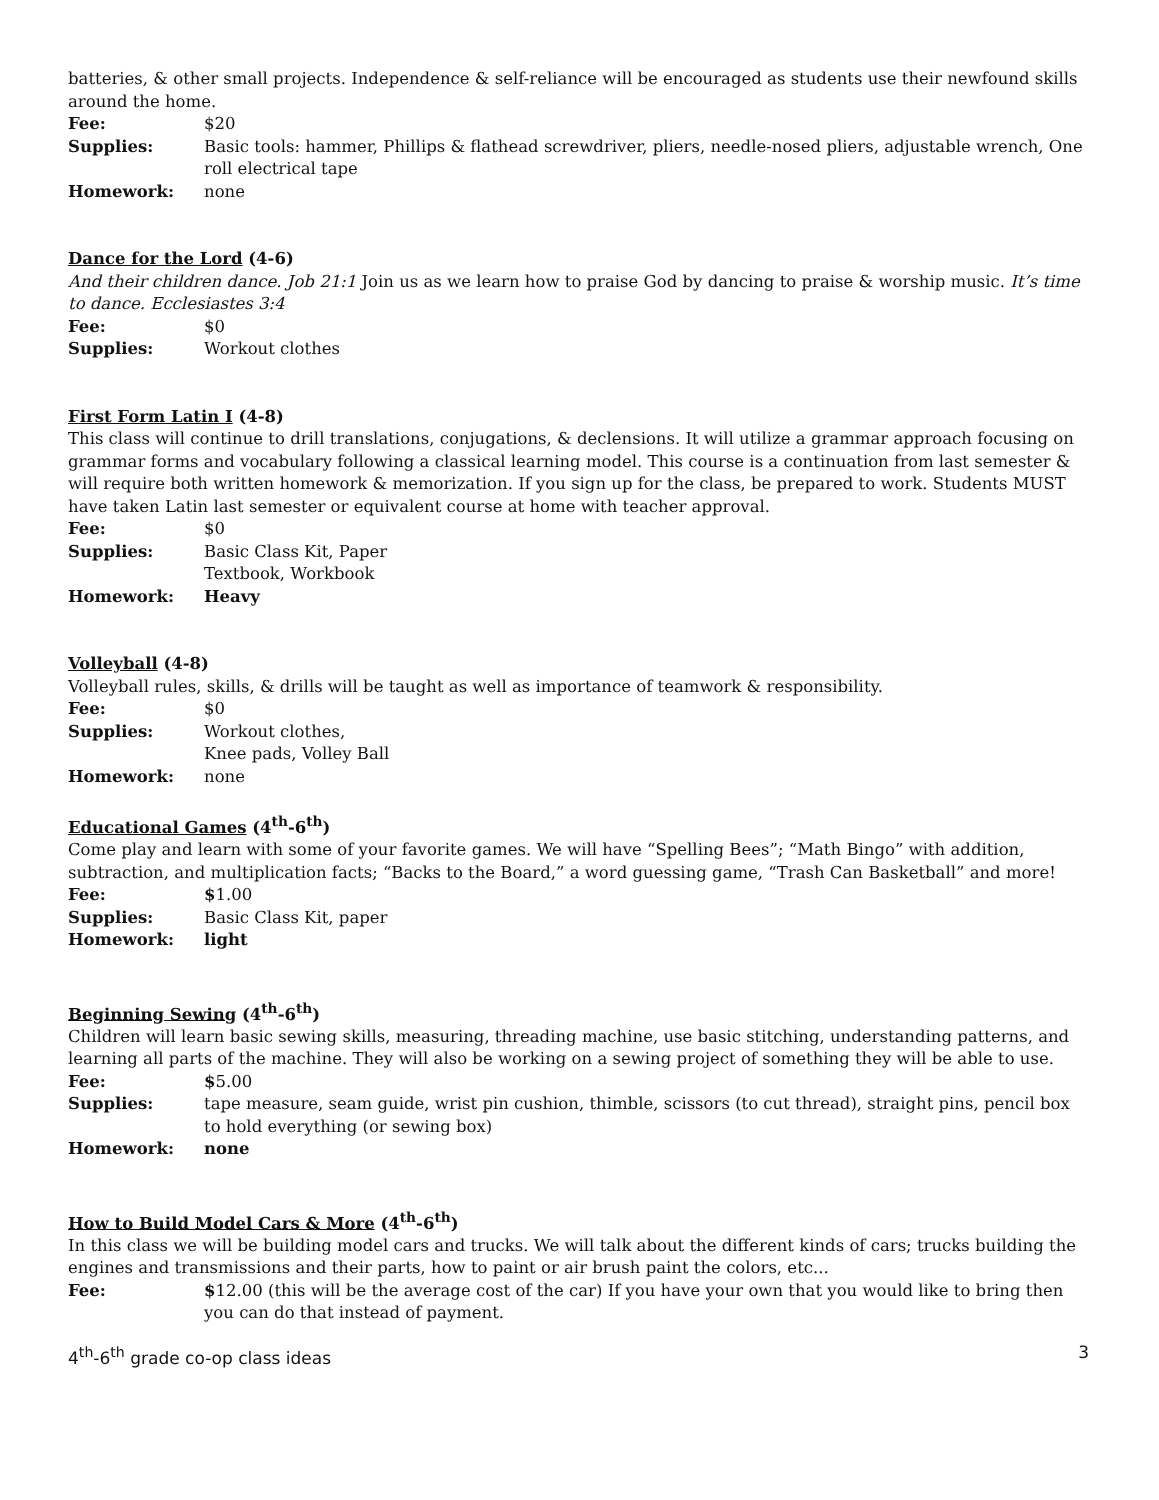batteries, & other small projects. Independence & self-reliance will be encouraged as students use their newfound skills around the home.
Fee: $20
Supplies: Basic tools: hammer, Phillips & flathead screwdriver, pliers, needle-nosed pliers, adjustable wrench, One roll electrical tape
Homework: none
Dance for the Lord (4-6)
And their children dance. Job 21:1 Join us as we learn how to praise God by dancing to praise & worship music. It’s time to dance. Ecclesiastes 3:4
Fee: $0
Supplies: Workout clothes
First Form Latin I (4-8)
This class will continue to drill translations, conjugations, & declensions. It will utilize a grammar approach focusing on grammar forms and vocabulary following a classical learning model. This course is a continuation from last semester & will require both written homework & memorization. If you sign up for the class, be prepared to work. Students MUST have taken Latin last semester or equivalent course at home with teacher approval.
Fee: $0
Supplies: Basic Class Kit, Paper
Textbook, Workbook
Homework: Heavy
Volleyball (4-8)
Volleyball rules, skills, & drills will be taught as well as importance of teamwork & responsibility.
Fee: $0
Supplies: Workout clothes,
Knee pads, Volley Ball
Homework: none
Educational Games (4<sup>th</sup>-6<sup>th</sup>)
Come play and learn with some of your favorite games. We will have “Spelling Bees”; “Math Bingo” with addition, subtraction, and multiplication facts; “Backs to the Board,” a word guessing game, “Trash Can Basketball” and more!
Fee: $1.00
Supplies: Basic Class Kit, paper
Homework: light
Beginning Sewing (4<sup>th</sup>-6<sup>th</sup>)
Children will learn basic sewing skills, measuring, threading machine, use basic stitching, understanding patterns, and learning all parts of the machine. They will also be working on a sewing project of something they will be able to use.
Fee: $5.00
Supplies: tape measure, seam guide, wrist pin cushion, thimble, scissors (to cut thread), straight pins, pencil box to hold everything (or sewing box)
Homework: none
How to Build Model Cars & More (4<sup>th</sup>-6<sup>th</sup>)
In this class we will be building model cars and trucks. We will talk about the different kinds of cars; trucks building the engines and transmissions and their parts, how to paint or air brush paint the colors, etc...
Fee: $12.00 (this will be the average cost of the car) If you have your own that you would like to bring then you can do that instead of payment.
4<sup>th</sup>-6<sup>th</sup> grade co-op class ideas 3